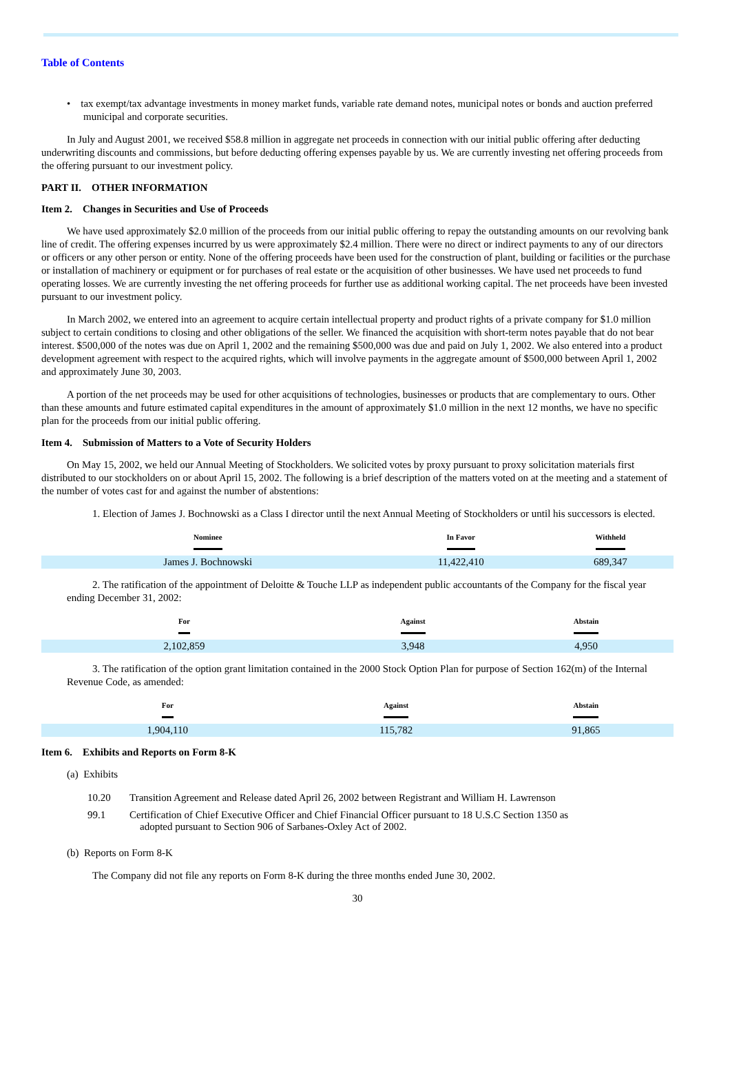Table of Contents
• tax exempt/tax advantage investments in money market funds, variable rate demand notes, municipal notes or bonds and auction preferred municipal and corporate securities.
In July and August 2001, we received $58.8 million in aggregate net proceeds in connection with our initial public offering after deducting underwriting discounts and commissions, but before deducting offering expenses payable by us. We are currently investing net offering proceeds from the offering pursuant to our investment policy.
PART II. OTHER INFORMATION
Item 2. Changes in Securities and Use of Proceeds
We have used approximately $2.0 million of the proceeds from our initial public offering to repay the outstanding amounts on our revolving bank line of credit. The offering expenses incurred by us were approximately $2.4 million. There were no direct or indirect payments to any of our directors or officers or any other person or entity. None of the offering proceeds have been used for the construction of plant, building or facilities or the purchase or installation of machinery or equipment or for purchases of real estate or the acquisition of other businesses. We have used net proceeds to fund operating losses. We are currently investing the net offering proceeds for further use as additional working capital. The net proceeds have been invested pursuant to our investment policy.
In March 2002, we entered into an agreement to acquire certain intellectual property and product rights of a private company for $1.0 million subject to certain conditions to closing and other obligations of the seller. We financed the acquisition with short-term notes payable that do not bear interest. $500,000 of the notes was due on April 1, 2002 and the remaining $500,000 was due and paid on July 1, 2002. We also entered into a product development agreement with respect to the acquired rights, which will involve payments in the aggregate amount of $500,000 between April 1, 2002 and approximately June 30, 2003.
A portion of the net proceeds may be used for other acquisitions of technologies, businesses or products that are complementary to ours. Other than these amounts and future estimated capital expenditures in the amount of approximately $1.0 million in the next 12 months, we have no specific plan for the proceeds from our initial public offering.
Item 4. Submission of Matters to a Vote of Security Holders
On May 15, 2002, we held our Annual Meeting of Stockholders. We solicited votes by proxy pursuant to proxy solicitation materials first distributed to our stockholders on or about April 15, 2002. The following is a brief description of the matters voted on at the meeting and a statement of the number of votes cast for and against the number of abstentions:
1. Election of James J. Bochnowski as a Class I director until the next Annual Meeting of Stockholders or until his successors is elected.
| Nominee | In Favor | Withheld |
| --- | --- | --- |
| James J. Bochnowski | 11,422,410 | 689,347 |
2. The ratification of the appointment of Deloitte & Touche LLP as independent public accountants of the Company for the fiscal year ending December 31, 2002:
| For | Against | Abstain |
| --- | --- | --- |
| 2,102,859 | 3,948 | 4,950 |
3. The ratification of the option grant limitation contained in the 2000 Stock Option Plan for purpose of Section 162(m) of the Internal Revenue Code, as amended:
| For | Against | Abstain |
| --- | --- | --- |
| 1,904,110 | 115,782 | 91,865 |
Item 6. Exhibits and Reports on Form 8-K
(a) Exhibits
| 10.20 | Transition Agreement and Release dated April 26, 2002 between Registrant and William H. Lawrenson |
| 99.1 | Certification of Chief Executive Officer and Chief Financial Officer pursuant to 18 U.S.C Section 1350 as adopted pursuant to Section 906 of Sarbanes-Oxley Act of 2002. |
(b) Reports on Form 8-K
The Company did not file any reports on Form 8-K during the three months ended June 30, 2002.
30